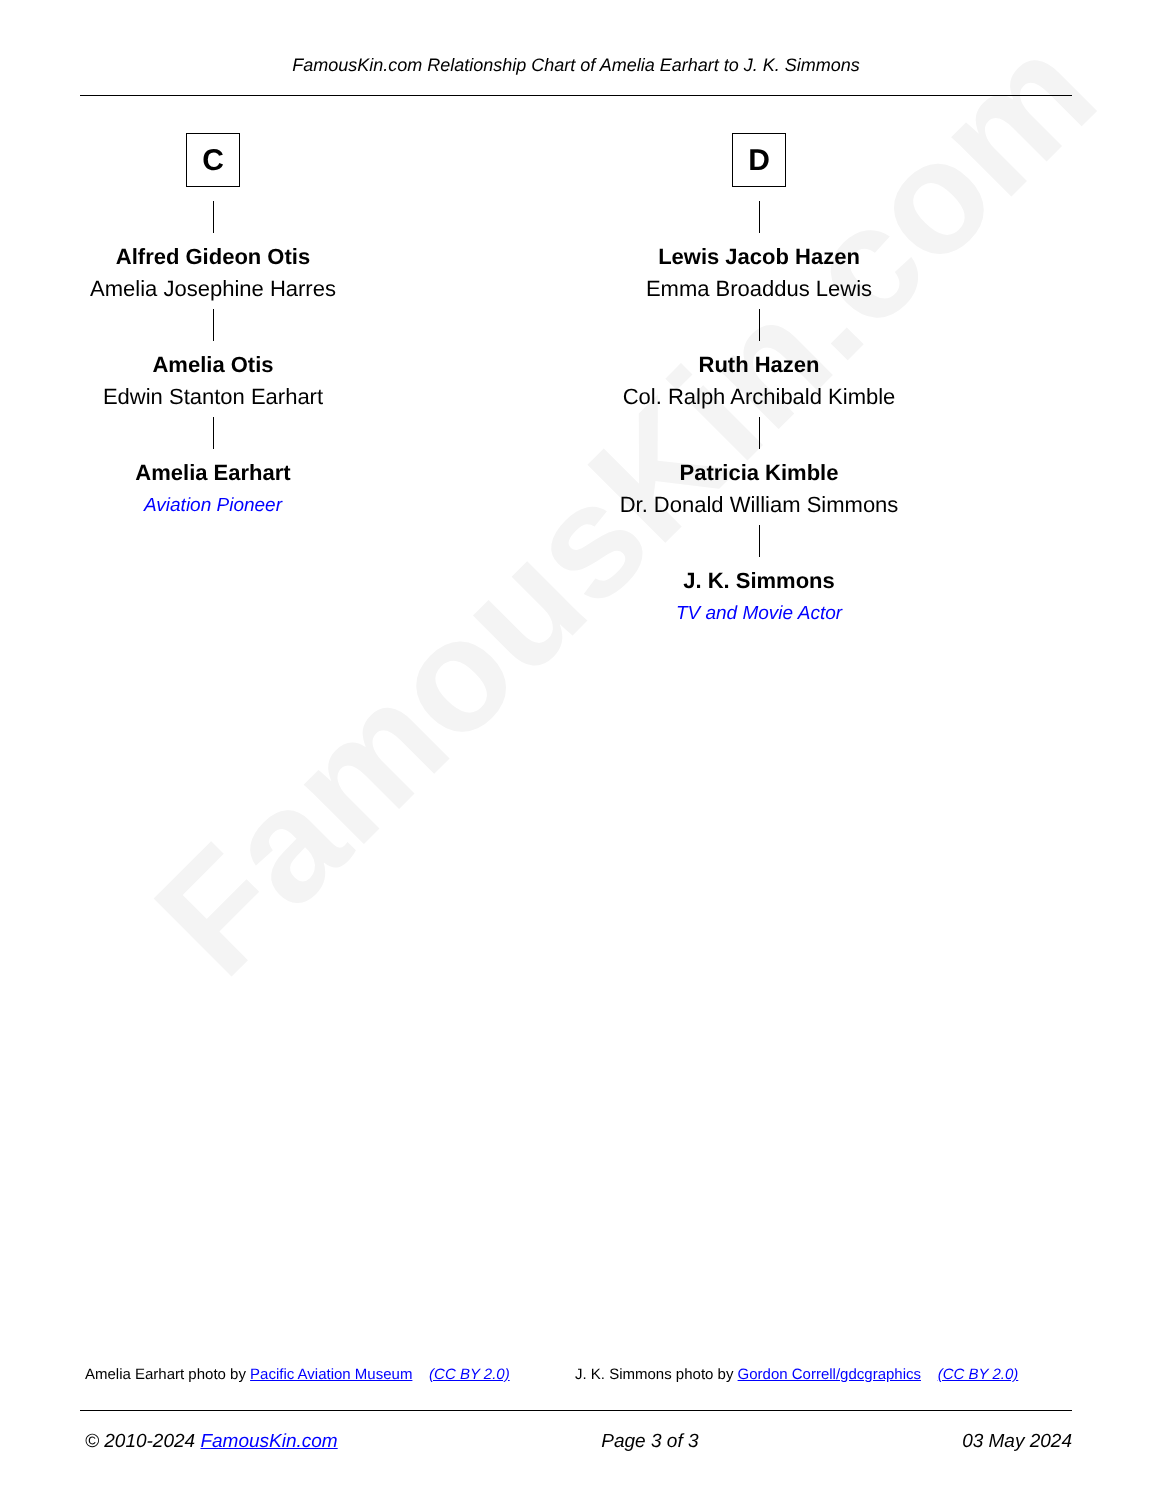FamousKin.com
FamousKin.com Relationship Chart of Amelia Earhart to J. K. Simmons
C
Alfred Gideon Otis
Amelia Josephine Harres
Amelia Otis
Edwin Stanton Earhart
Amelia Earhart
Aviation Pioneer
D
Lewis Jacob Hazen
Emma Broaddus Lewis
Ruth Hazen
Col. Ralph Archibald Kimble
Patricia Kimble
Dr. Donald William Simmons
J. K. Simmons
TV and Movie Actor
Amelia Earhart photo by Pacific Aviation Museum (CC BY 2.0)
J. K. Simmons photo by Gordon Correll/gdcgraphics (CC BY 2.0)
© 2010-2024 FamousKin.com Page 3 of 3 03 May 2024